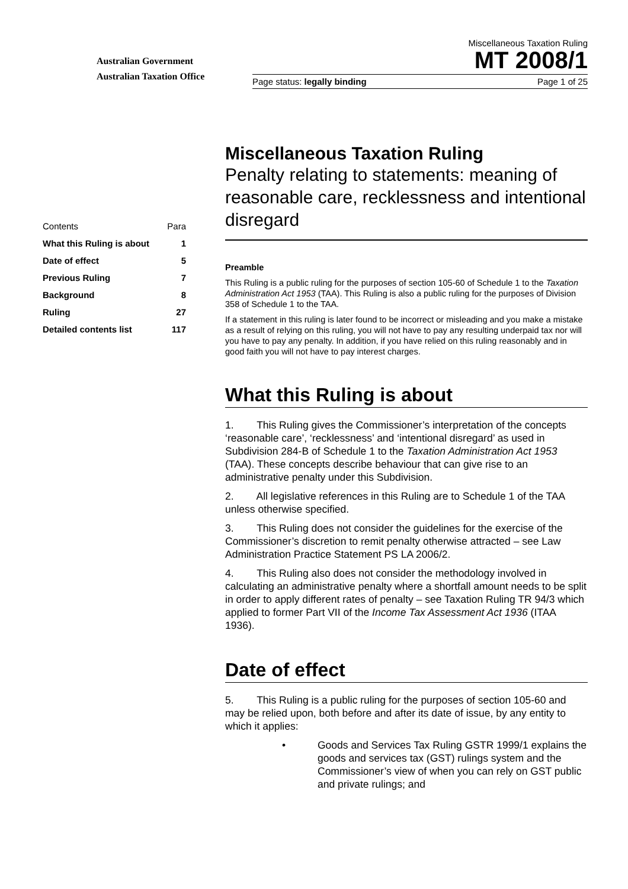Australian Government
Australian Taxation Office
Miscellaneous Taxation Ruling
MT 2008/1
Page status: legally binding Page 1 of 25
| Contents | Para |
| What this Ruling is about | 1 |
| Date of effect | 5 |
| Previous Ruling | 7 |
| Background | 8 |
| Ruling | 27 |
| Detailed contents list | 117 |
Miscellaneous Taxation Ruling
Penalty relating to statements: meaning of reasonable care, recklessness and intentional disregard
Preamble
This Ruling is a public ruling for the purposes of section 105-60 of Schedule 1 to the Taxation Administration Act 1953 (TAA). This Ruling is also a public ruling for the purposes of Division 358 of Schedule 1 to the TAA.
If a statement in this ruling is later found to be incorrect or misleading and you make a mistake as a result of relying on this ruling, you will not have to pay any resulting underpaid tax nor will you have to pay any penalty. In addition, if you have relied on this ruling reasonably and in good faith you will not have to pay interest charges.
What this Ruling is about
1. This Ruling gives the Commissioner’s interpretation of the concepts ‘reasonable care’, ‘recklessness’ and ‘intentional disregard’ as used in Subdivision 284-B of Schedule 1 to the Taxation Administration Act 1953 (TAA). These concepts describe behaviour that can give rise to an administrative penalty under this Subdivision.
2. All legislative references in this Ruling are to Schedule 1 of the TAA unless otherwise specified.
3. This Ruling does not consider the guidelines for the exercise of the Commissioner’s discretion to remit penalty otherwise attracted – see Law Administration Practice Statement PS LA 2006/2.
4. This Ruling also does not consider the methodology involved in calculating an administrative penalty where a shortfall amount needs to be split in order to apply different rates of penalty – see Taxation Ruling TR 94/3 which applied to former Part VII of the Income Tax Assessment Act 1936 (ITAA 1936).
Date of effect
5. This Ruling is a public ruling for the purposes of section 105-60 and may be relied upon, both before and after its date of issue, by any entity to which it applies:
• Goods and Services Tax Ruling GSTR 1999/1 explains the goods and services tax (GST) rulings system and the Commissioner’s view of when you can rely on GST public and private rulings; and